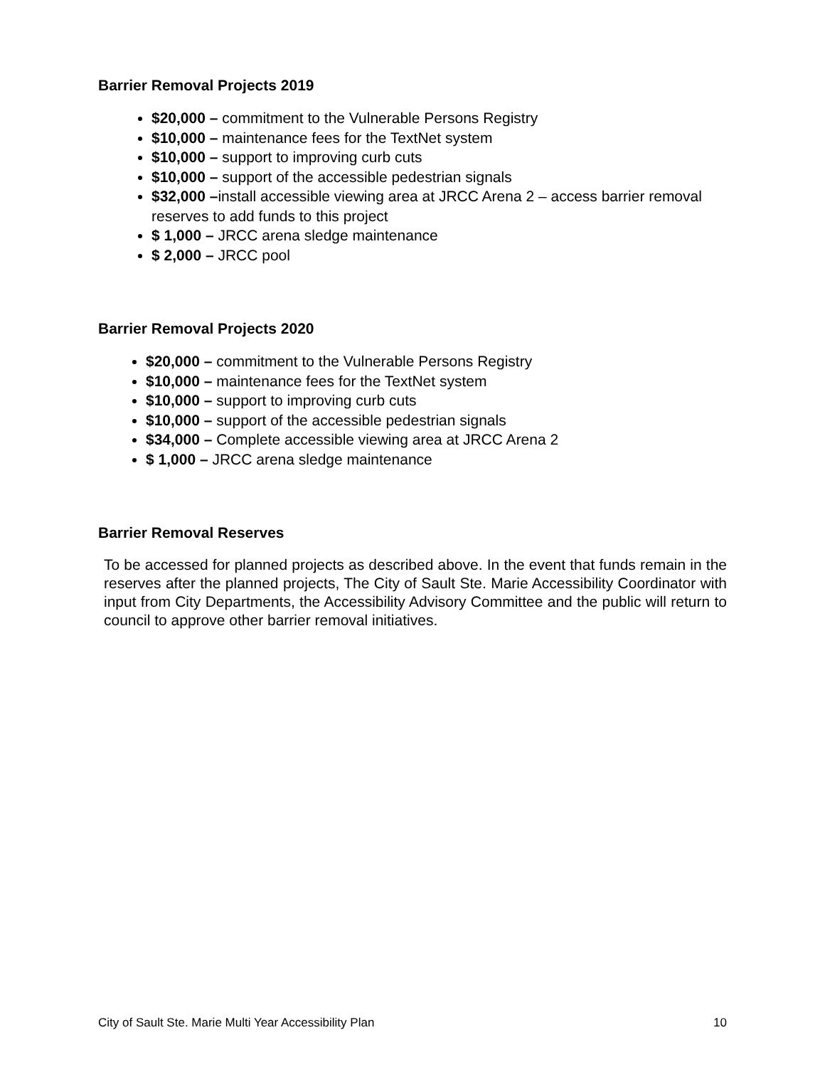Barrier Removal Projects 2019
$20,000 – commitment to the Vulnerable Persons Registry
$10,000 – maintenance fees for the TextNet system
$10,000 – support to improving curb cuts
$10,000 – support of the accessible pedestrian signals
$32,000 –install accessible viewing area at JRCC Arena 2 – access barrier removal reserves to add funds to this project
$ 1,000 – JRCC arena sledge maintenance
$ 2,000 – JRCC pool
Barrier Removal Projects 2020
$20,000 – commitment to the Vulnerable Persons Registry
$10,000 – maintenance fees for the TextNet system
$10,000 – support to improving curb cuts
$10,000 – support of the accessible pedestrian signals
$34,000 – Complete accessible viewing area at JRCC Arena 2
$ 1,000 – JRCC arena sledge maintenance
Barrier Removal Reserves
To be accessed for planned projects as described above. In the event that funds remain in the reserves after the planned projects, The City of Sault Ste. Marie Accessibility Coordinator with input from City Departments, the Accessibility Advisory Committee and the public will return to council to approve other barrier removal initiatives.
City of Sault Ste. Marie Multi Year Accessibility Plan 10